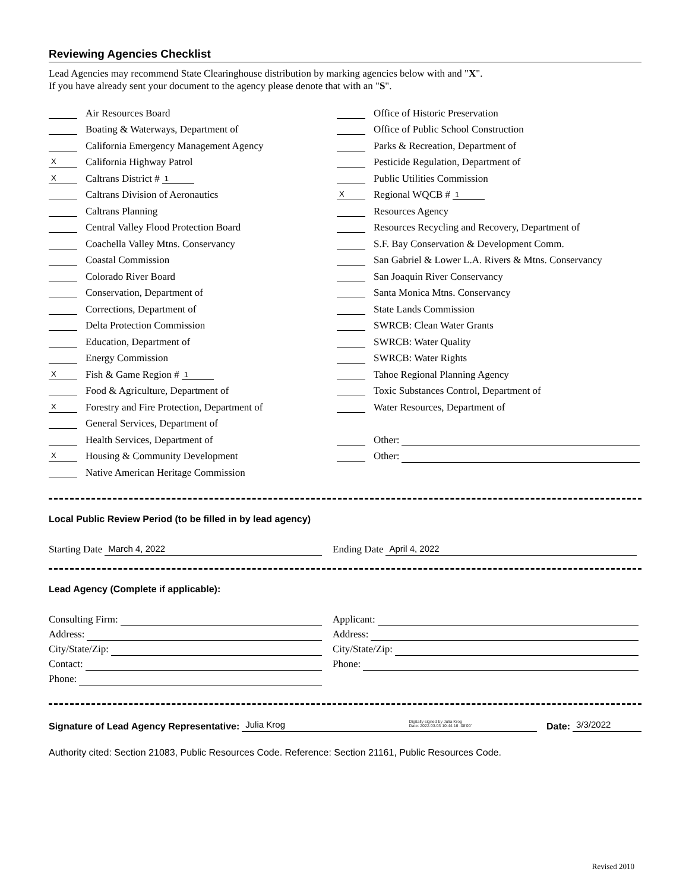Reviewing Agencies Checklist
Lead Agencies may recommend State Clearinghouse distribution by marking agencies below with and "X".
If you have already sent your document to the agency please denote that with an "S".
Air Resources Board
Boating & Waterways, Department of
California Emergency Management Agency
X California Highway Patrol
X Caltrans District # 1
Caltrans Division of Aeronautics
Caltrans Planning
Central Valley Flood Protection Board
Coachella Valley Mtns. Conservancy
Coastal Commission
Colorado River Board
Conservation, Department of
Corrections, Department of
Delta Protection Commission
Education, Department of
Energy Commission
X Fish & Game Region # 1
Food & Agriculture, Department of
X Forestry and Fire Protection, Department of
General Services, Department of
Health Services, Department of
X Housing & Community Development
Native American Heritage Commission
Office of Historic Preservation
Office of Public School Construction
Parks & Recreation, Department of
Pesticide Regulation, Department of
Public Utilities Commission
X Regional WQCB # 1
Resources Agency
Resources Recycling and Recovery, Department of
S.F. Bay Conservation & Development Comm.
San Gabriel & Lower L.A. Rivers & Mtns. Conservancy
San Joaquin River Conservancy
Santa Monica Mtns. Conservancy
State Lands Commission
SWRCB: Clean Water Grants
SWRCB: Water Quality
SWRCB: Water Rights
Tahoe Regional Planning Agency
Toxic Substances Control, Department of
Water Resources, Department of
Other:
Other:
Local Public Review Period (to be filled in by lead agency)
Starting Date March 4, 2022
Ending Date April 4, 2022
Lead Agency (Complete if applicable):
Consulting Firm:
Address:
City/State/Zip:
Contact:
Phone:
Applicant:
Address:
City/State/Zip:
Phone:
Signature of Lead Agency Representative: Julia Krog Digitally signed by Julia Krog
Date: 2022.03.03 10:44:16 -08'00' Date: 3/3/2022
Authority cited: Section 21083, Public Resources Code. Reference: Section 21161, Public Resources Code.
Revised 2010